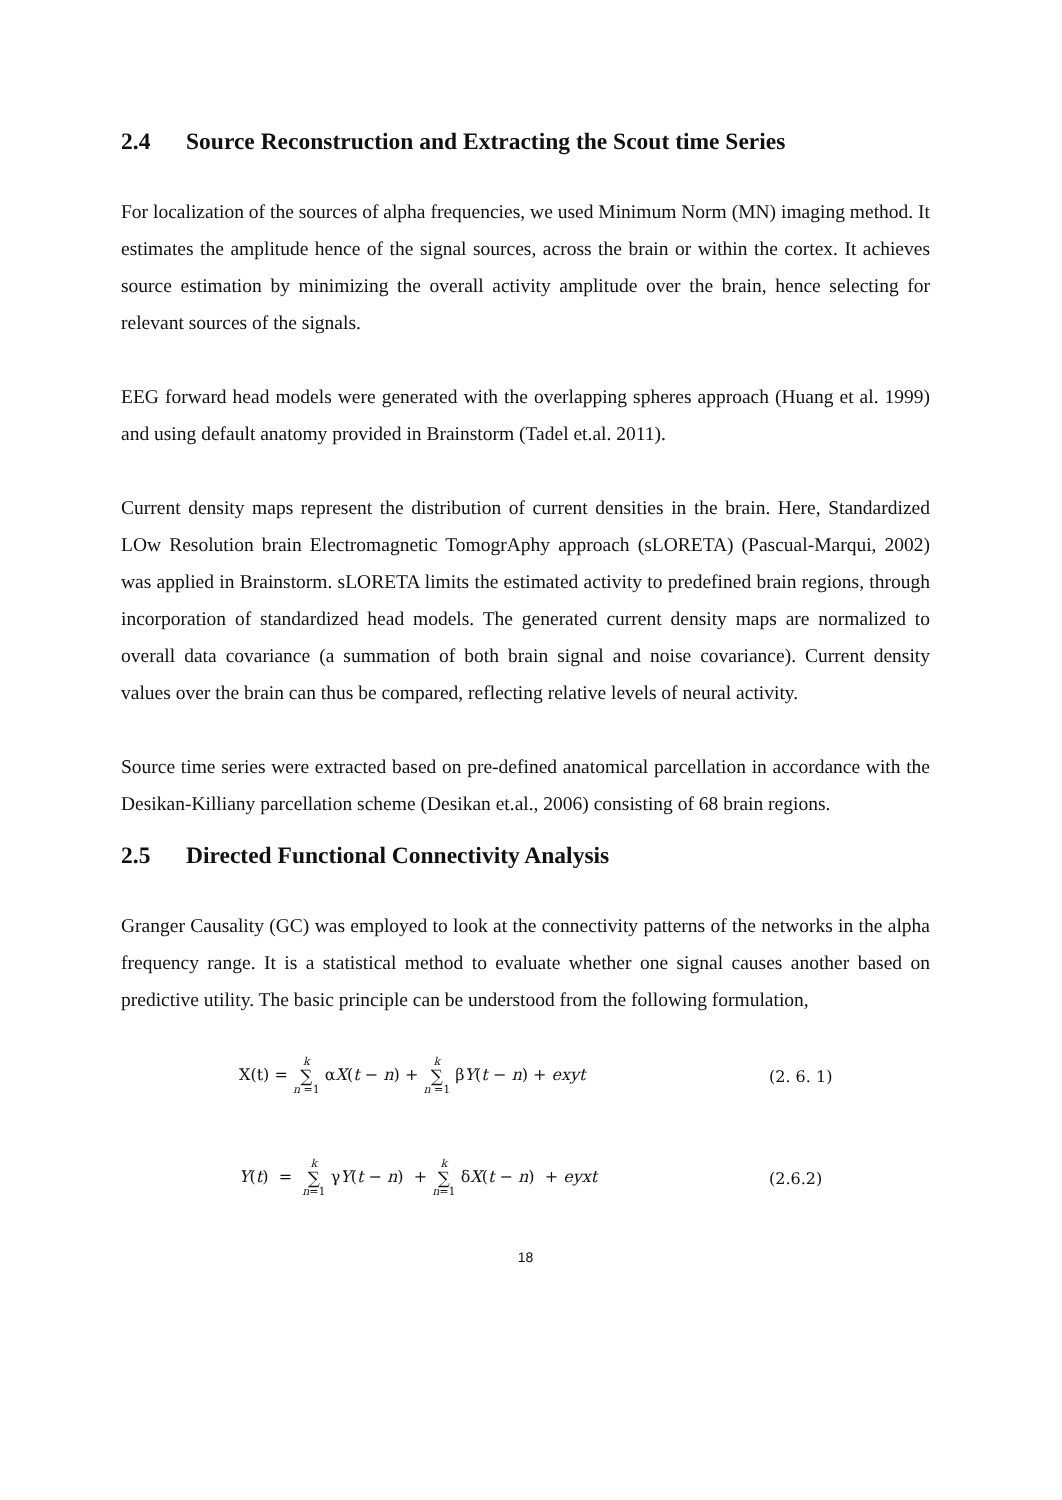2.4 Source Reconstruction and Extracting the Scout time Series
For localization of the sources of alpha frequencies, we used Minimum Norm (MN) imaging method. It estimates the amplitude hence of the signal sources, across the brain or within the cortex. It achieves source estimation by minimizing the overall activity amplitude over the brain, hence selecting for relevant sources of the signals.
EEG forward head models were generated with the overlapping spheres approach (Huang et al. 1999) and using default anatomy provided in Brainstorm (Tadel et.al. 2011).
Current density maps represent the distribution of current densities in the brain. Here, Standardized LOw Resolution brain Electromagnetic TomogrAphy approach (sLORETA) (Pascual-Marqui, 2002) was applied in Brainstorm. sLORETA limits the estimated activity to predefined brain regions, through incorporation of standardized head models. The generated current density maps are normalized to overall data covariance (a summation of both brain signal and noise covariance). Current density values over the brain can thus be compared, reflecting relative levels of neural activity.
Source time series were extracted based on pre-defined anatomical parcellation in accordance with the Desikan-Killiany parcellation scheme (Desikan et.al., 2006) consisting of 68 brain regions.
2.5 Directed Functional Connectivity Analysis
Granger Causality (GC) was employed to look at the connectivity patterns of the networks in the alpha frequency range. It is a statistical method to evaluate whether one signal causes another based on predictive utility. The basic principle can be understood from the following formulation,
X(t) = k ∑ n =1 αX(t − n) + k ∑ n =1 βY(t − n) + exyt (2. 6. 1)
Y(t) = k ∑ n=1 γY(t − n) + k ∑ n=1 δX(t − n) + eyxt (2.6.2)
18